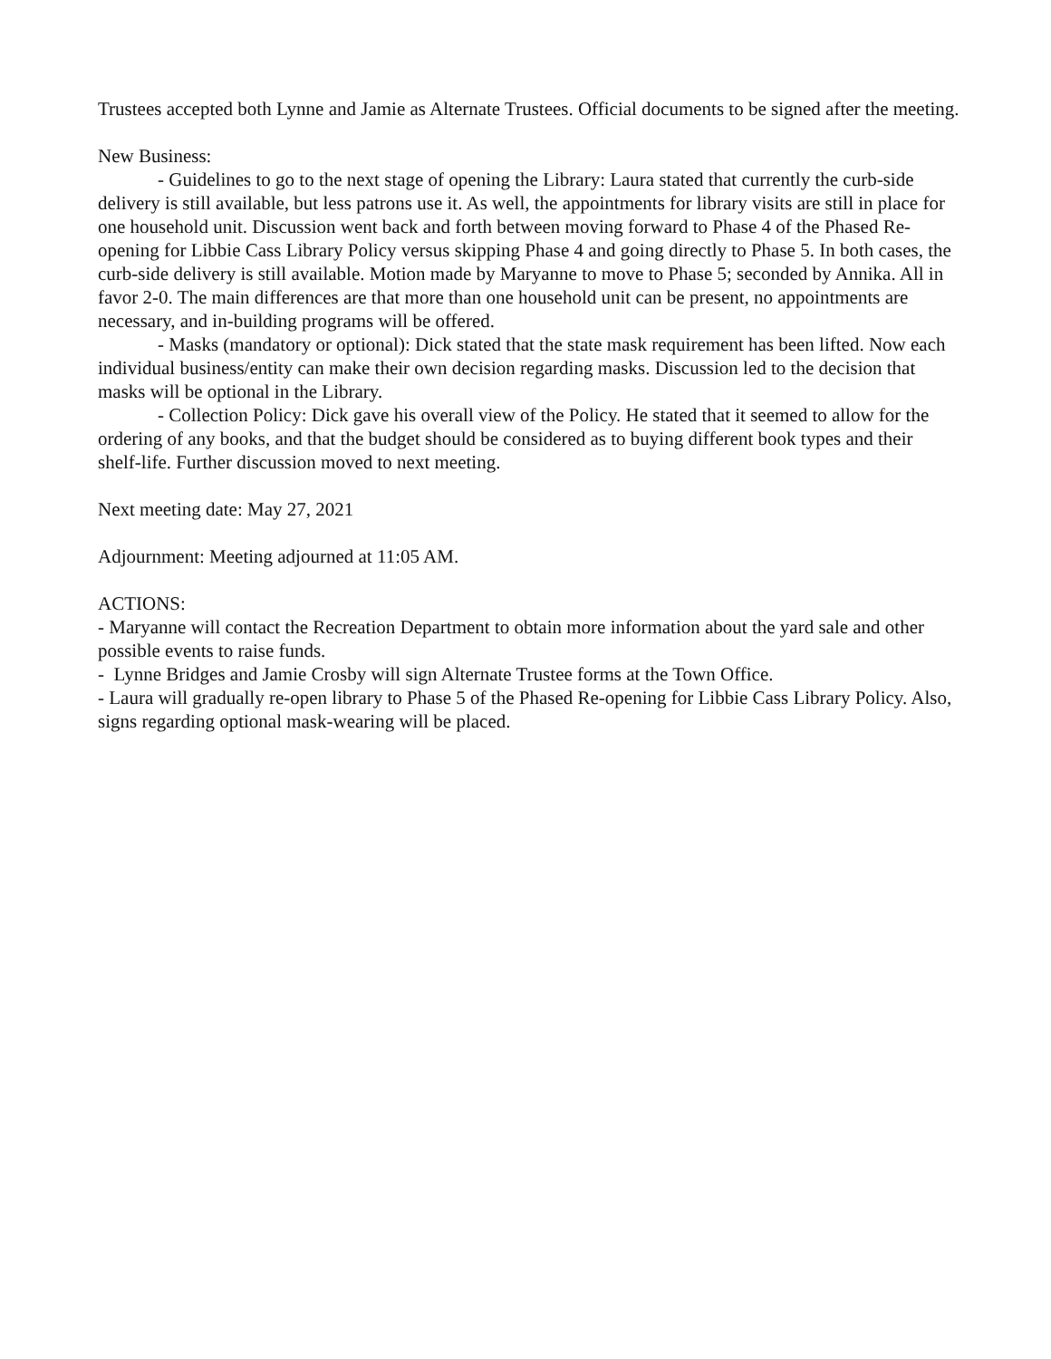Trustees accepted both Lynne and Jamie as Alternate Trustees. Official documents to be signed after the meeting.
New Business:
- Guidelines to go to the next stage of opening the Library: Laura stated that currently the curb-side delivery is still available, but less patrons use it. As well, the appointments for library visits are still in place for one household unit. Discussion went back and forth between moving forward to Phase 4 of the Phased Re-opening for Libbie Cass Library Policy versus skipping Phase 4 and going directly to Phase 5. In both cases, the curb-side delivery is still available. Motion made by Maryanne to move to Phase 5; seconded by Annika. All in favor 2-0. The main differences are that more than one household unit can be present, no appointments are necessary, and in-building programs will be offered.
- Masks (mandatory or optional): Dick stated that the state mask requirement has been lifted. Now each individual business/entity can make their own decision regarding masks. Discussion led to the decision that masks will be optional in the Library.
- Collection Policy: Dick gave his overall view of the Policy. He stated that it seemed to allow for the ordering of any books, and that the budget should be considered as to buying different book types and their shelf-life. Further discussion moved to next meeting.
Next meeting date: May 27, 2021
Adjournment: Meeting adjourned at 11:05 AM.
ACTIONS:
- Maryanne will contact the Recreation Department to obtain more information about the yard sale and other possible events to raise funds.
- Lynne Bridges and Jamie Crosby will sign Alternate Trustee forms at the Town Office.
- Laura will gradually re-open library to Phase 5 of the Phased Re-opening for Libbie Cass Library Policy. Also, signs regarding optional mask-wearing will be placed.